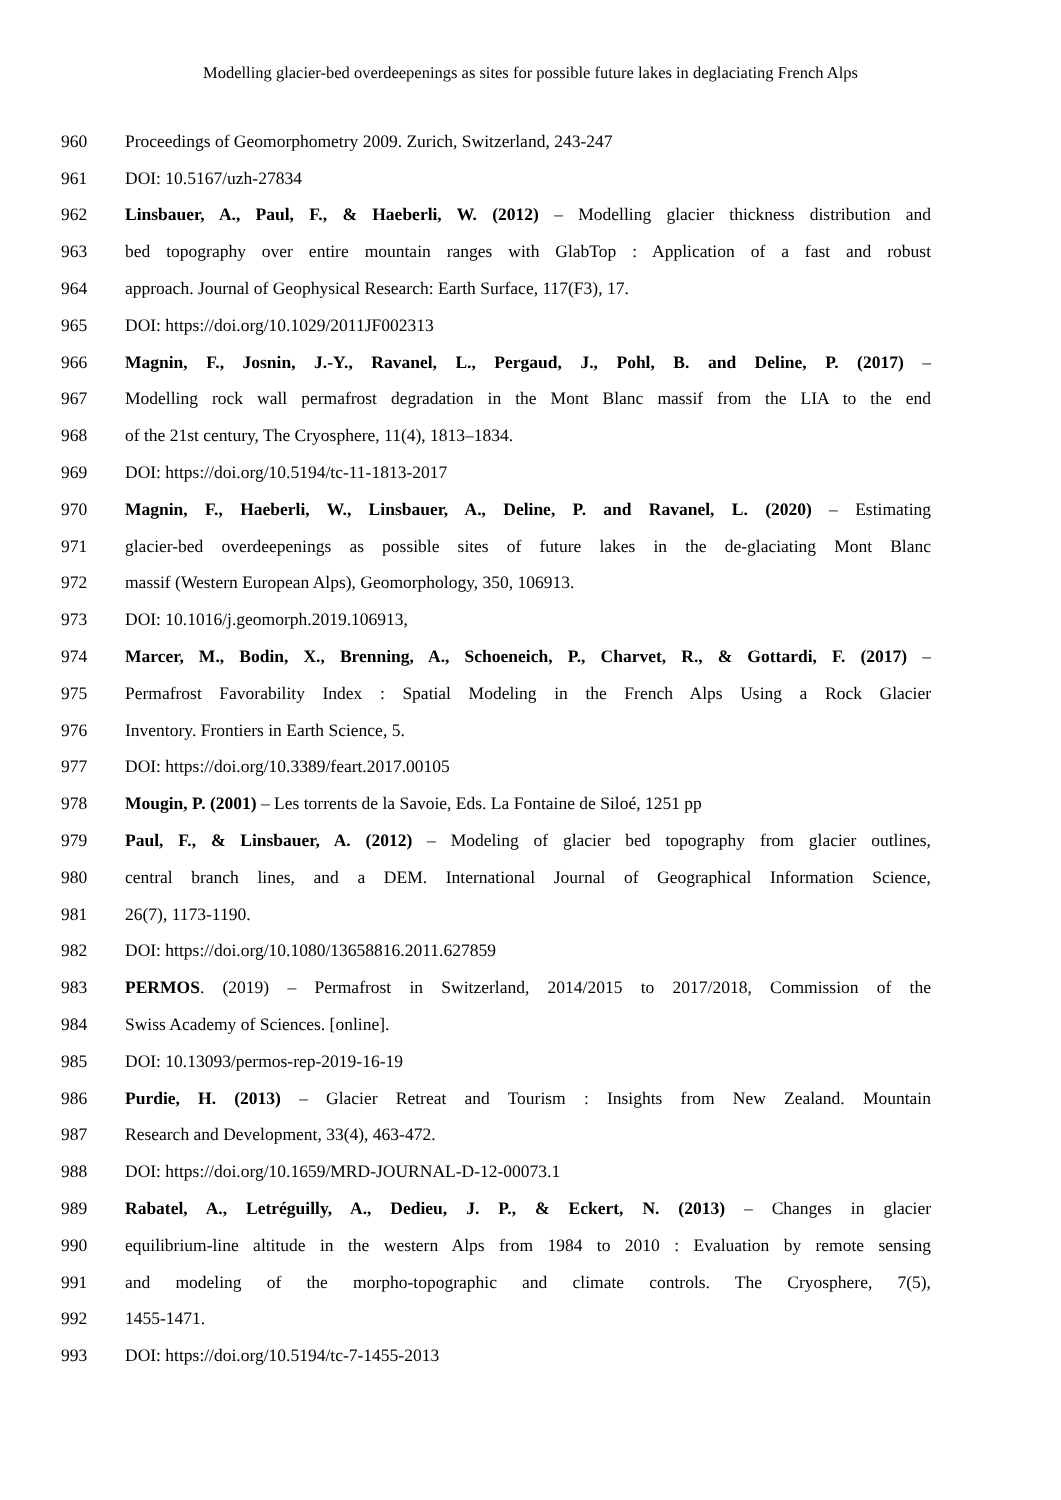Modelling glacier-bed overdeepenings as sites for possible future lakes in deglaciating French Alps
960 Proceedings of Geomorphometry 2009. Zurich, Switzerland, 243-247
961 DOI: 10.5167/uzh-27834
962 Linsbauer, A., Paul, F., & Haeberli, W. (2012) – Modelling glacier thickness distribution and
963 bed topography over entire mountain ranges with GlabTop : Application of a fast and robust
964 approach. Journal of Geophysical Research: Earth Surface, 117(F3), 17.
965 DOI: https://doi.org/10.1029/2011JF002313
966 Magnin, F., Josnin, J.-Y., Ravanel, L., Pergaud, J., Pohl, B. and Deline, P. (2017) –
967 Modelling rock wall permafrost degradation in the Mont Blanc massif from the LIA to the end
968 of the 21st century, The Cryosphere, 11(4), 1813–1834.
969 DOI: https://doi.org/10.5194/tc-11-1813-2017
970 Magnin, F., Haeberli, W., Linsbauer, A., Deline, P. and Ravanel, L. (2020) – Estimating
971 glacier-bed overdeepenings as possible sites of future lakes in the de-glaciating Mont Blanc
972 massif (Western European Alps), Geomorphology, 350, 106913.
973 DOI: 10.1016/j.geomorph.2019.106913,
974 Marcer, M., Bodin, X., Brenning, A., Schoeneich, P., Charvet, R., & Gottardi, F. (2017) –
975 Permafrost Favorability Index : Spatial Modeling in the French Alps Using a Rock Glacier
976 Inventory. Frontiers in Earth Science, 5.
977 DOI: https://doi.org/10.3389/feart.2017.00105
978 Mougin, P. (2001) – Les torrents de la Savoie, Eds. La Fontaine de Siloé, 1251 pp
979 Paul, F., & Linsbauer, A. (2012) – Modeling of glacier bed topography from glacier outlines,
980 central branch lines, and a DEM. International Journal of Geographical Information Science,
981 26(7), 1173-1190.
982 DOI: https://doi.org/10.1080/13658816.2011.627859
983 PERMOS. (2019) – Permafrost in Switzerland, 2014/2015 to 2017/2018, Commission of the
984 Swiss Academy of Sciences. [online].
985 DOI: 10.13093/permos-rep-2019-16-19
986 Purdie, H. (2013) – Glacier Retreat and Tourism : Insights from New Zealand. Mountain
987 Research and Development, 33(4), 463-472.
988 DOI: https://doi.org/10.1659/MRD-JOURNAL-D-12-00073.1
989 Rabatel, A., Letréguilly, A., Dedieu, J. P., & Eckert, N. (2013) – Changes in glacier
990 equilibrium-line altitude in the western Alps from 1984 to 2010 : Evaluation by remote sensing
991 and modeling of the morpho-topographic and climate controls. The Cryosphere, 7(5),
992 1455-1471.
993 DOI: https://doi.org/10.5194/tc-7-1455-2013